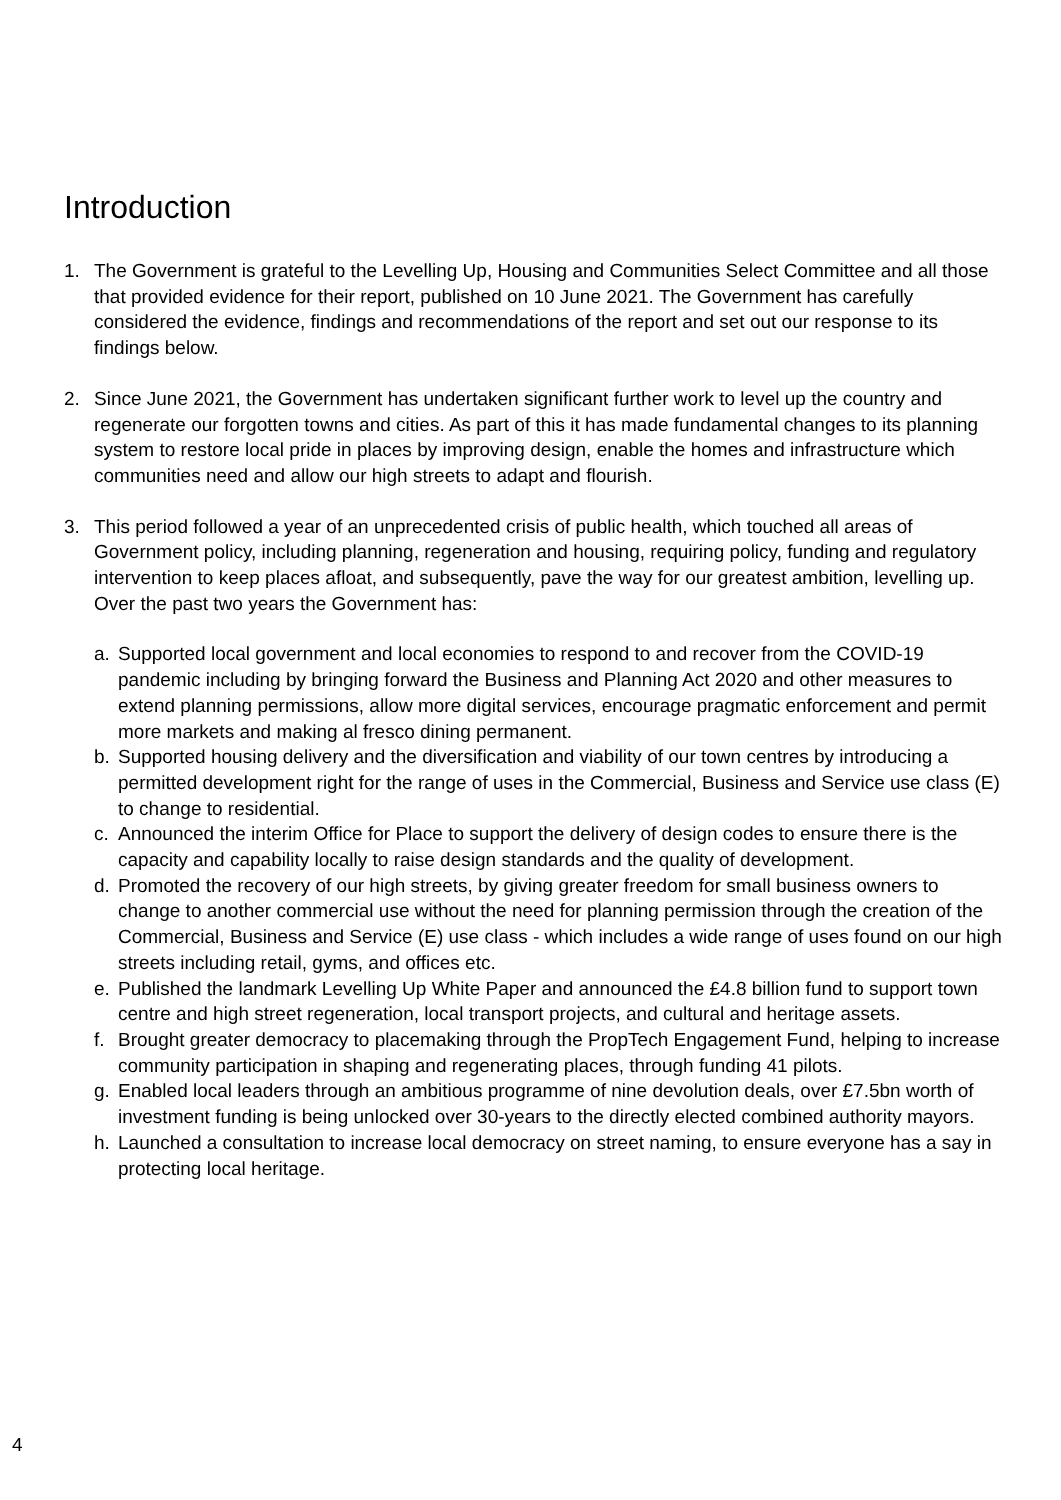Introduction
1. The Government is grateful to the Levelling Up, Housing and Communities Select Committee and all those that provided evidence for their report, published on 10 June 2021. The Government has carefully considered the evidence, findings and recommendations of the report and set out our response to its findings below.
2. Since June 2021, the Government has undertaken significant further work to level up the country and regenerate our forgotten towns and cities. As part of this it has made fundamental changes to its planning system to restore local pride in places by improving design, enable the homes and infrastructure which communities need and allow our high streets to adapt and flourish.
3. This period followed a year of an unprecedented crisis of public health, which touched all areas of Government policy, including planning, regeneration and housing, requiring policy, funding and regulatory intervention to keep places afloat, and subsequently, pave the way for our greatest ambition, levelling up. Over the past two years the Government has:
a. Supported local government and local economies to respond to and recover from the COVID-19 pandemic including by bringing forward the Business and Planning Act 2020 and other measures to extend planning permissions, allow more digital services, encourage pragmatic enforcement and permit more markets and making al fresco dining permanent.
b. Supported housing delivery and the diversification and viability of our town centres by introducing a permitted development right for the range of uses in the Commercial, Business and Service use class (E) to change to residential.
c. Announced the interim Office for Place to support the delivery of design codes to ensure there is the capacity and capability locally to raise design standards and the quality of development.
d. Promoted the recovery of our high streets, by giving greater freedom for small business owners to change to another commercial use without the need for planning permission through the creation of the Commercial, Business and Service (E) use class - which includes a wide range of uses found on our high streets including retail, gyms, and offices etc.
e. Published the landmark Levelling Up White Paper and announced the £4.8 billion fund to support town centre and high street regeneration, local transport projects, and cultural and heritage assets.
f. Brought greater democracy to placemaking through the PropTech Engagement Fund, helping to increase community participation in shaping and regenerating places, through funding 41 pilots.
g. Enabled local leaders through an ambitious programme of nine devolution deals, over £7.5bn worth of investment funding is being unlocked over 30-years to the directly elected combined authority mayors.
h. Launched a consultation to increase local democracy on street naming, to ensure everyone has a say in protecting local heritage.
4